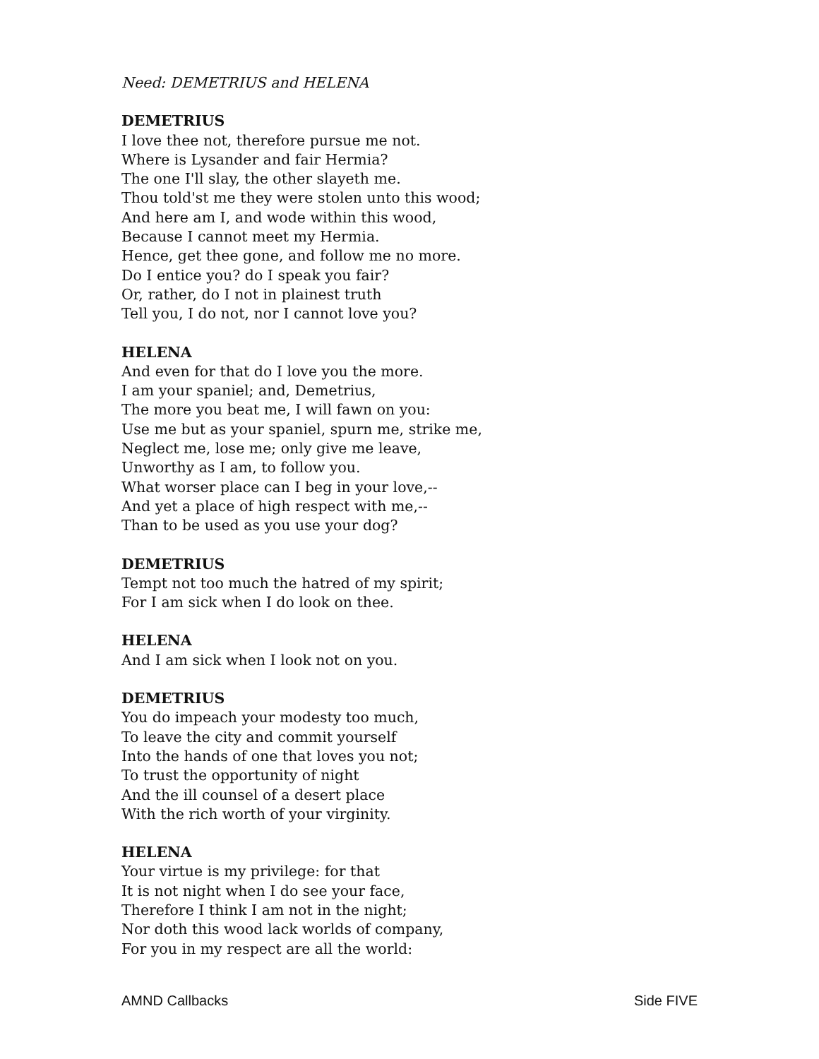Need: DEMETRIUS and HELENA
DEMETRIUS
I love thee not, therefore pursue me not.
Where is Lysander and fair Hermia?
The one I'll slay, the other slayeth me.
Thou told'st me they were stolen unto this wood;
And here am I, and wode within this wood,
Because I cannot meet my Hermia.
Hence, get thee gone, and follow me no more.
Do I entice you? do I speak you fair?
Or, rather, do I not in plainest truth
Tell you, I do not, nor I cannot love you?
HELENA
And even for that do I love you the more.
I am your spaniel; and, Demetrius,
The more you beat me, I will fawn on you:
Use me but as your spaniel, spurn me, strike me,
Neglect me, lose me; only give me leave,
Unworthy as I am, to follow you.
What worser place can I beg in your love,--
And yet a place of high respect with me,--
Than to be used as you use your dog?
DEMETRIUS
Tempt not too much the hatred of my spirit;
For I am sick when I do look on thee.
HELENA
And I am sick when I look not on you.
DEMETRIUS
You do impeach your modesty too much,
To leave the city and commit yourself
Into the hands of one that loves you not;
To trust the opportunity of night
And the ill counsel of a desert place
With the rich worth of your virginity.
HELENA
Your virtue is my privilege: for that
It is not night when I do see your face,
Therefore I think I am not in the night;
Nor doth this wood lack worlds of company,
For you in my respect are all the world:
AMND Callbacks Side FIVE